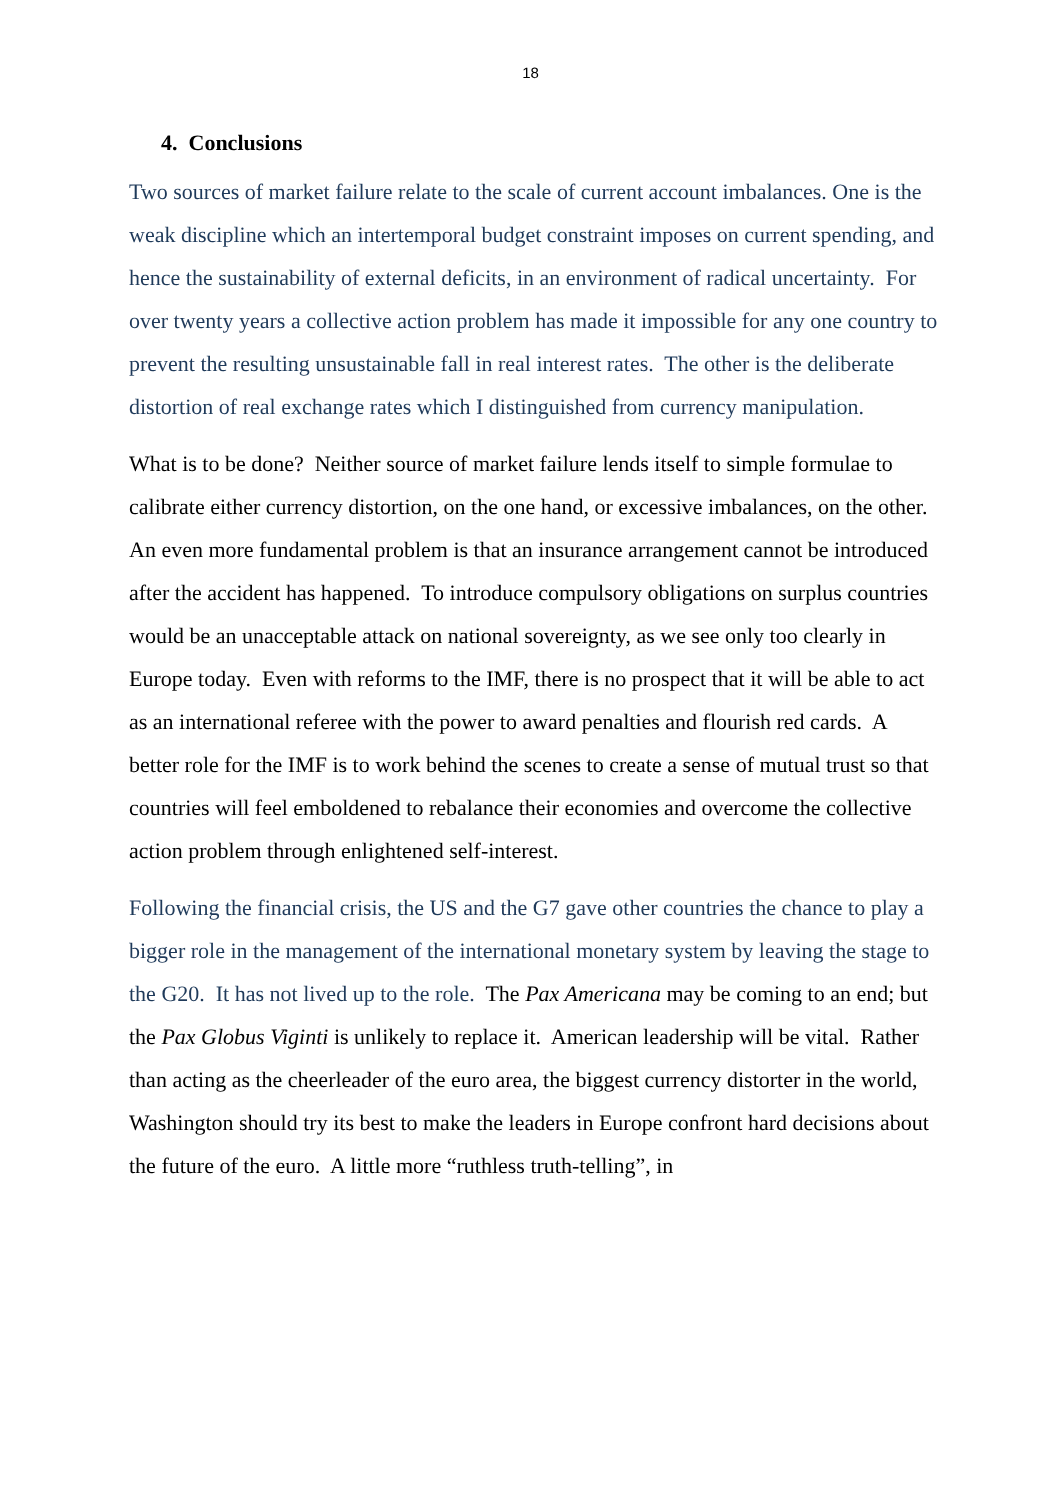18
4. Conclusions
Two sources of market failure relate to the scale of current account imbalances. One is the weak discipline which an intertemporal budget constraint imposes on current spending, and hence the sustainability of external deficits, in an environment of radical uncertainty. For over twenty years a collective action problem has made it impossible for any one country to prevent the resulting unsustainable fall in real interest rates. The other is the deliberate distortion of real exchange rates which I distinguished from currency manipulation.
What is to be done? Neither source of market failure lends itself to simple formulae to calibrate either currency distortion, on the one hand, or excessive imbalances, on the other. An even more fundamental problem is that an insurance arrangement cannot be introduced after the accident has happened. To introduce compulsory obligations on surplus countries would be an unacceptable attack on national sovereignty, as we see only too clearly in Europe today. Even with reforms to the IMF, there is no prospect that it will be able to act as an international referee with the power to award penalties and flourish red cards. A better role for the IMF is to work behind the scenes to create a sense of mutual trust so that countries will feel emboldened to rebalance their economies and overcome the collective action problem through enlightened self-interest.
Following the financial crisis, the US and the G7 gave other countries the chance to play a bigger role in the management of the international monetary system by leaving the stage to the G20. It has not lived up to the role. The Pax Americana may be coming to an end; but the Pax Globus Viginti is unlikely to replace it. American leadership will be vital. Rather than acting as the cheerleader of the euro area, the biggest currency distorter in the world, Washington should try its best to make the leaders in Europe confront hard decisions about the future of the euro. A little more “ruthless truth-telling”, in